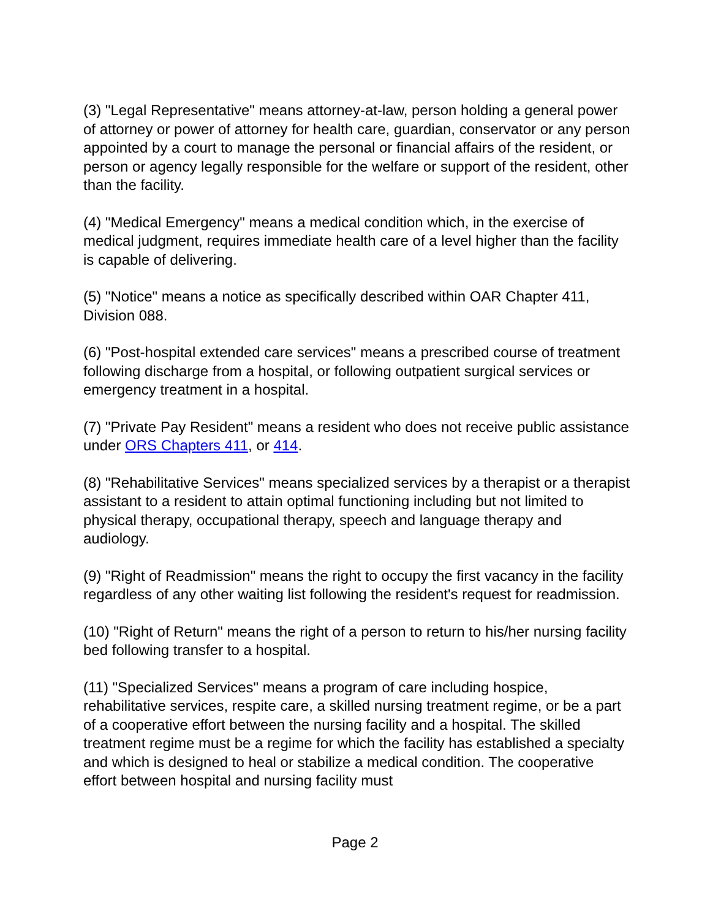(3) "Legal Representative" means attorney-at-law, person holding a general power of attorney or power of attorney for health care, guardian, conservator or any person appointed by a court to manage the personal or financial affairs of the resident, or person or agency legally responsible for the welfare or support of the resident, other than the facility.
(4) "Medical Emergency" means a medical condition which, in the exercise of medical judgment, requires immediate health care of a level higher than the facility is capable of delivering.
(5) "Notice" means a notice as specifically described within OAR Chapter 411, Division 088.
(6) "Post-hospital extended care services" means a prescribed course of treatment following discharge from a hospital, or following outpatient surgical services or emergency treatment in a hospital.
(7) "Private Pay Resident" means a resident who does not receive public assistance under ORS Chapters 411, or 414.
(8) "Rehabilitative Services" means specialized services by a therapist or a therapist assistant to a resident to attain optimal functioning including but not limited to physical therapy, occupational therapy, speech and language therapy and audiology.
(9) "Right of Readmission" means the right to occupy the first vacancy in the facility regardless of any other waiting list following the resident's request for readmission.
(10) "Right of Return" means the right of a person to return to his/her nursing facility bed following transfer to a hospital.
(11) "Specialized Services" means a program of care including hospice, rehabilitative services, respite care, a skilled nursing treatment regime, or be a part of a cooperative effort between the nursing facility and a hospital. The skilled treatment regime must be a regime for which the facility has established a specialty and which is designed to heal or stabilize a medical condition. The cooperative effort between hospital and nursing facility must
Page 2